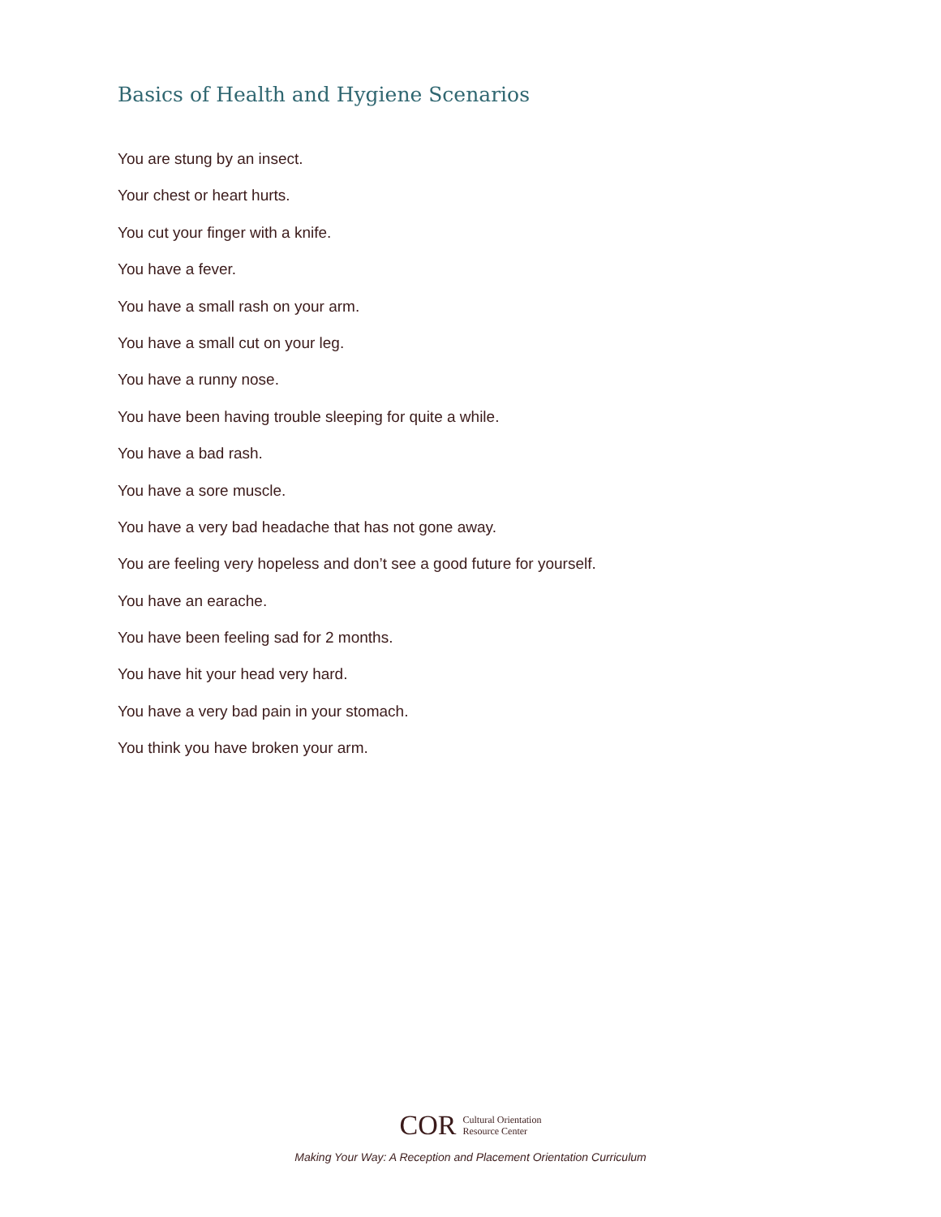Basics of Health and Hygiene Scenarios
You are stung by an insect.
Your chest or heart hurts.
You cut your finger with a knife.
You have a fever.
You have a small rash on your arm.
You have a small cut on your leg.
You have a runny nose.
You have been having trouble sleeping for quite a while.
You have a bad rash.
You have a sore muscle.
You have a very bad headache that has not gone away.
You are feeling very hopeless and don’t see a good future for yourself.
You have an earache.
You have been feeling sad for 2 months.
You have hit your head very hard.
You have a very bad pain in your stomach.
You think you have broken your arm.
COR Cultural Orientation
Resource Center
Making Your Way: A Reception and Placement Orientation Curriculum